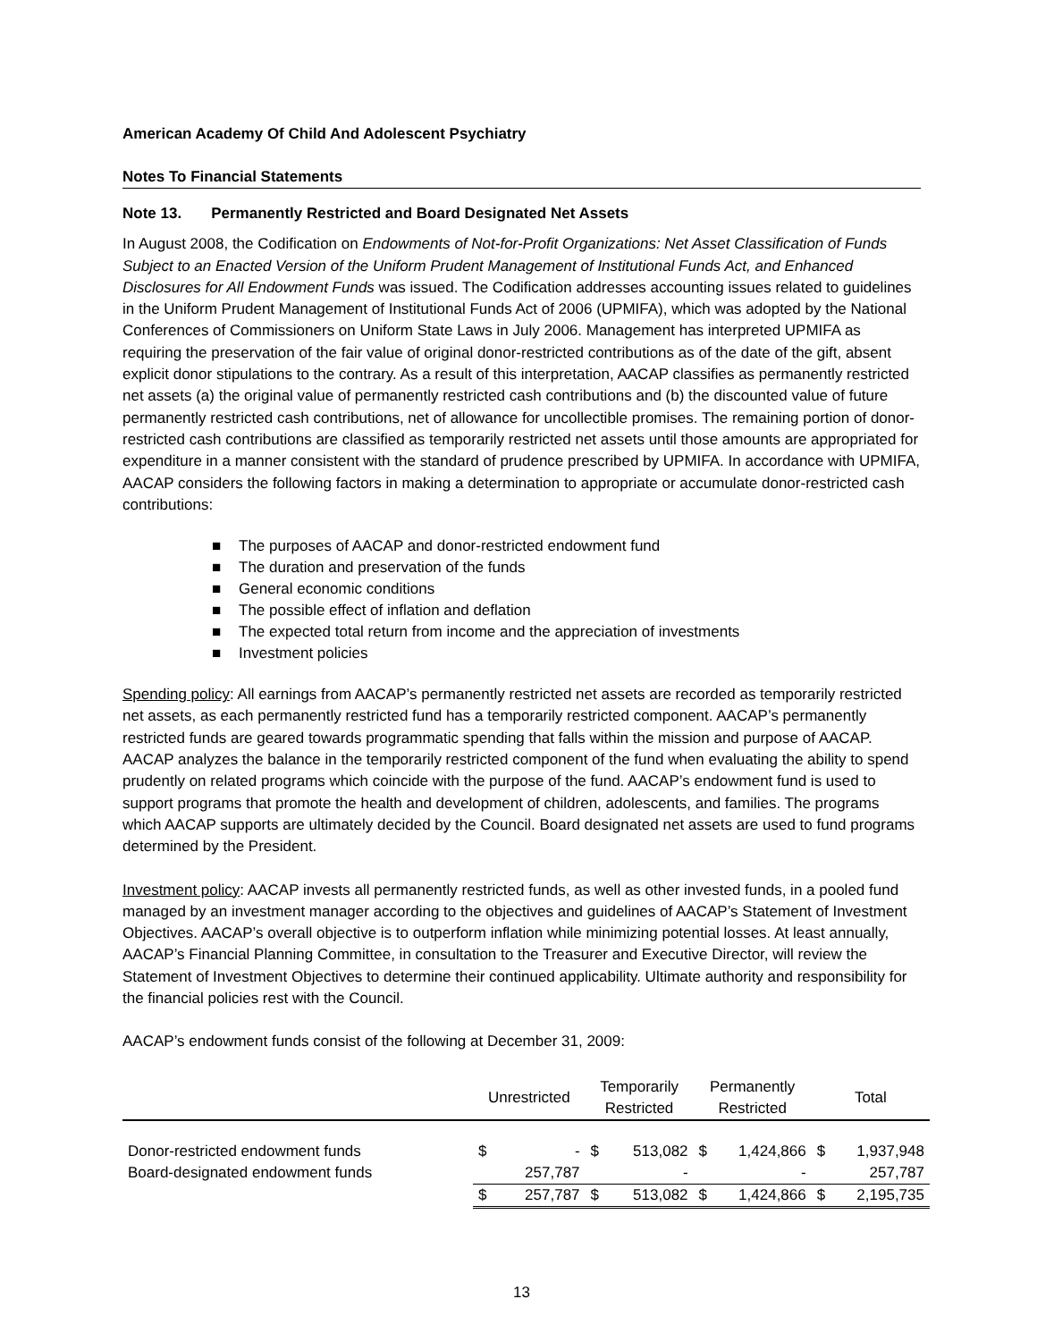American Academy Of Child And Adolescent Psychiatry
Notes To Financial Statements
Note 13. Permanently Restricted and Board Designated Net Assets
In August 2008, the Codification on Endowments of Not-for-Profit Organizations: Net Asset Classification of Funds Subject to an Enacted Version of the Uniform Prudent Management of Institutional Funds Act, and Enhanced Disclosures for All Endowment Funds was issued. The Codification addresses accounting issues related to guidelines in the Uniform Prudent Management of Institutional Funds Act of 2006 (UPMIFA), which was adopted by the National Conferences of Commissioners on Uniform State Laws in July 2006. Management has interpreted UPMIFA as requiring the preservation of the fair value of original donor-restricted contributions as of the date of the gift, absent explicit donor stipulations to the contrary. As a result of this interpretation, AACAP classifies as permanently restricted net assets (a) the original value of permanently restricted cash contributions and (b) the discounted value of future permanently restricted cash contributions, net of allowance for uncollectible promises. The remaining portion of donor-restricted cash contributions are classified as temporarily restricted net assets until those amounts are appropriated for expenditure in a manner consistent with the standard of prudence prescribed by UPMIFA. In accordance with UPMIFA, AACAP considers the following factors in making a determination to appropriate or accumulate donor-restricted cash contributions:
■ The purposes of AACAP and donor-restricted endowment fund
■ The duration and preservation of the funds
■ General economic conditions
■ The possible effect of inflation and deflation
■ The expected total return from income and the appreciation of investments
■ Investment policies
Spending policy: All earnings from AACAP’s permanently restricted net assets are recorded as temporarily restricted net assets, as each permanently restricted fund has a temporarily restricted component. AACAP’s permanently restricted funds are geared towards programmatic spending that falls within the mission and purpose of AACAP. AACAP analyzes the balance in the temporarily restricted component of the fund when evaluating the ability to spend prudently on related programs which coincide with the purpose of the fund. AACAP’s endowment fund is used to support programs that promote the health and development of children, adolescents, and families. The programs which AACAP supports are ultimately decided by the Council. Board designated net assets are used to fund programs determined by the President.
Investment policy: AACAP invests all permanently restricted funds, as well as other invested funds, in a pooled fund managed by an investment manager according to the objectives and guidelines of AACAP’s Statement of Investment Objectives. AACAP’s overall objective is to outperform inflation while minimizing potential losses. At least annually, AACAP’s Financial Planning Committee, in consultation to the Treasurer and Executive Director, will review the Statement of Investment Objectives to determine their continued applicability. Ultimate authority and responsibility for the financial policies rest with the Council.
AACAP’s endowment funds consist of the following at December 31, 2009:
| | Unrestricted | | Temporarily Restricted | | Permanently Restricted | | Total | |
| --- | --- | --- | --- | --- | --- | --- | --- | --- |
| Donor-restricted endowment funds | $ | - | $ | 513,082 | $ | 1,424,866 | $ | 1,937,948 |
| Board-designated endowment funds | | 257,787 | | - | | - | | 257,787 |
| | $ | 257,787 | $ | 513,082 | $ | 1,424,866 | $ | 2,195,735 |
13